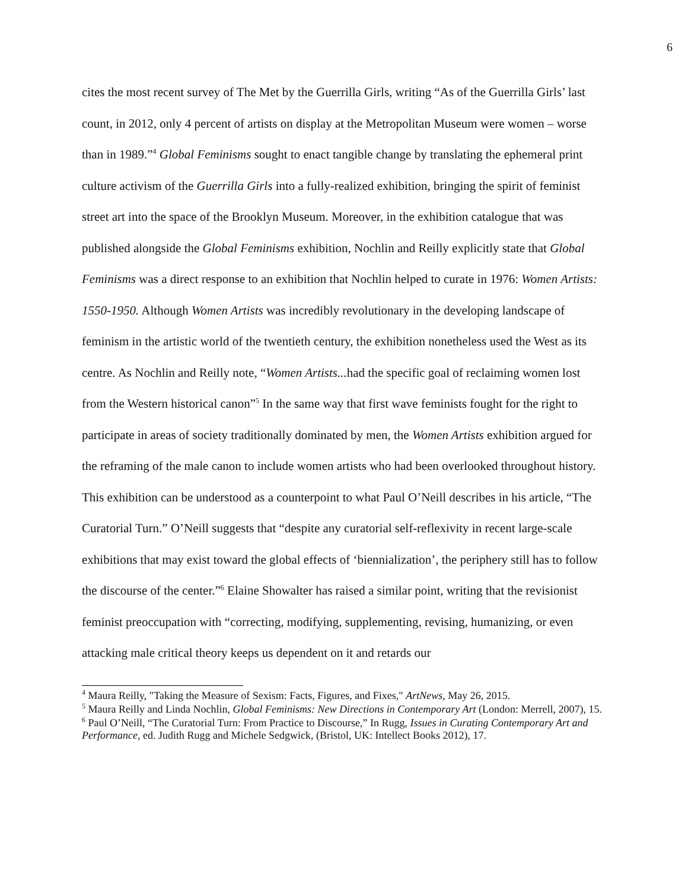6
cites the most recent survey of The Met by the Guerrilla Girls, writing “As of the Guerrilla Girls’ last count, in 2012, only 4 percent of artists on display at the Metropolitan Museum were women – worse than in 1989.”<sup>4</sup> Global Feminisms sought to enact tangible change by translating the ephemeral print culture activism of the Guerrilla Girls into a fully-realized exhibition, bringing the spirit of feminist street art into the space of the Brooklyn Museum. Moreover, in the exhibition catalogue that was published alongside the Global Feminisms exhibition, Nochlin and Reilly explicitly state that Global Feminisms was a direct response to an exhibition that Nochlin helped to curate in 1976: Women Artists: 1550-1950. Although Women Artists was incredibly revolutionary in the developing landscape of feminism in the artistic world of the twentieth century, the exhibition nonetheless used the West as its centre. As Nochlin and Reilly note, “Women Artists... had the specific goal of reclaiming women lost from the Western historical canon”<sup>5</sup> In the same way that first wave feminists fought for the right to participate in areas of society traditionally dominated by men, the Women Artists exhibition argued for the reframing of the male canon to include women artists who had been overlooked throughout history. This exhibition can be understood as a counterpoint to what Paul O’Neill describes in his article, “The Curatorial Turn.” O’Neill suggests that “despite any curatorial self-reflexivity in recent large-scale exhibitions that may exist toward the global effects of ‘biennialization’, the periphery still has to follow the discourse of the center.”<sup>6</sup> Elaine Showalter has raised a similar point, writing that the revisionist feminist preoccupation with “correcting, modifying, supplementing, revising, humanizing, or even attacking male critical theory keeps us dependent on it and retards our
<sup>4</sup> Maura Reilly, "Taking the Measure of Sexism: Facts, Figures, and Fixes," ArtNews, May 26, 2015.
<sup>5</sup> Maura Reilly and Linda Nochlin, Global Feminisms: New Directions in Contemporary Art (London: Merrell, 2007), 15.
<sup>6</sup> Paul O’Neill, “The Curatorial Turn: From Practice to Discourse,” In Rugg, Issues in Curating Contemporary Art and Performance, ed. Judith Rugg and Michele Sedgwick, (Bristol, UK: Intellect Books 2012), 17.